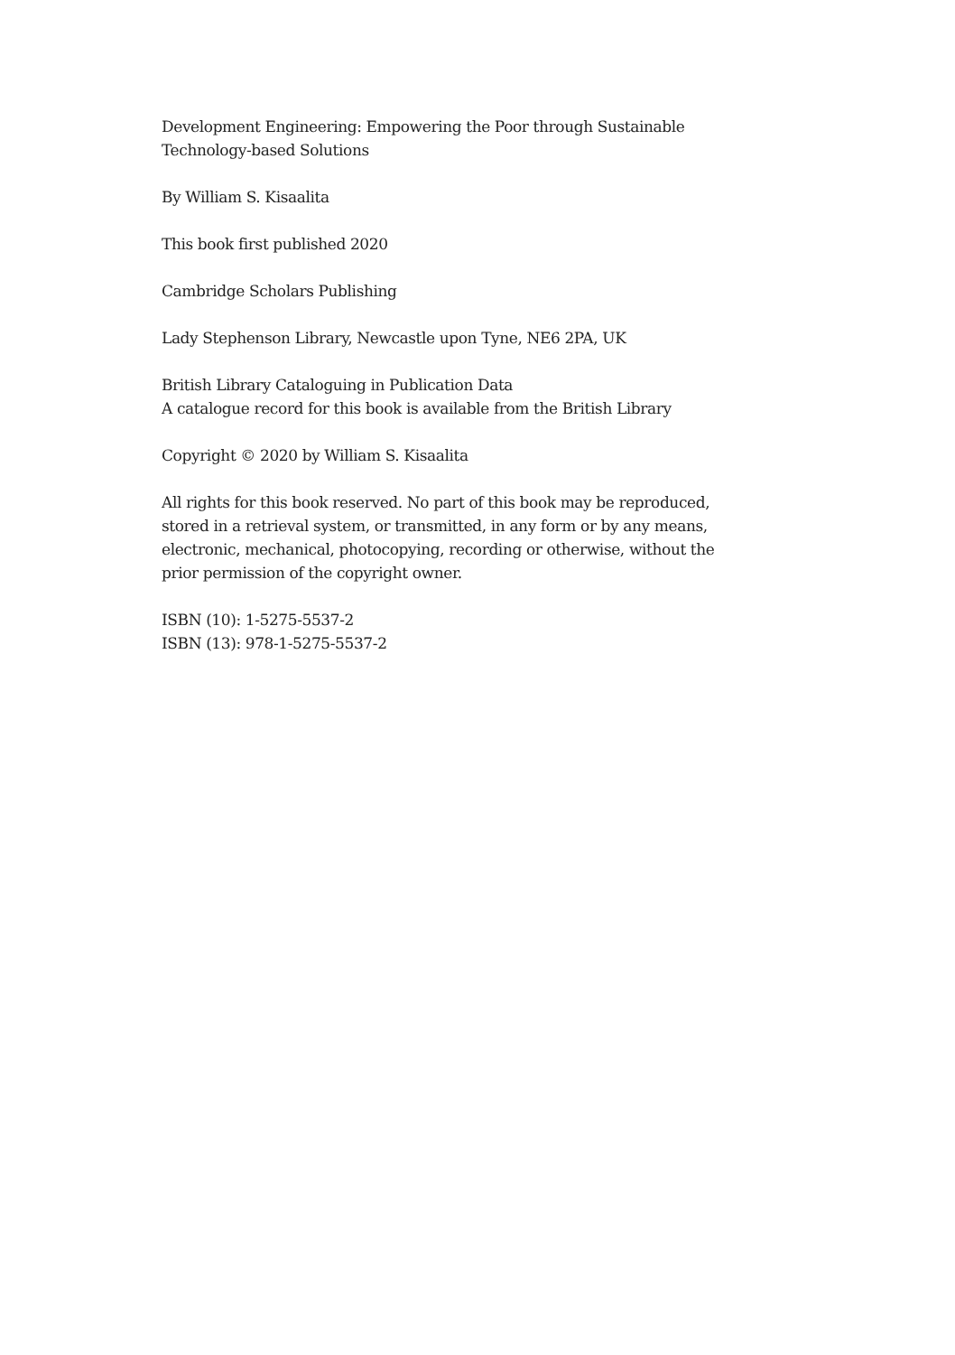Development Engineering: Empowering the Poor through Sustainable
Technology-based Solutions
By William S. Kisaalita
This book first published 2020
Cambridge Scholars Publishing
Lady Stephenson Library, Newcastle upon Tyne, NE6 2PA, UK
British Library Cataloguing in Publication Data
A catalogue record for this book is available from the British Library
Copyright © 2020 by William S. Kisaalita
All rights for this book reserved. No part of this book may be reproduced, stored in a retrieval system, or transmitted, in any form or by any means, electronic, mechanical, photocopying, recording or otherwise, without the prior permission of the copyright owner.
ISBN (10): 1-5275-5537-2
ISBN (13): 978-1-5275-5537-2